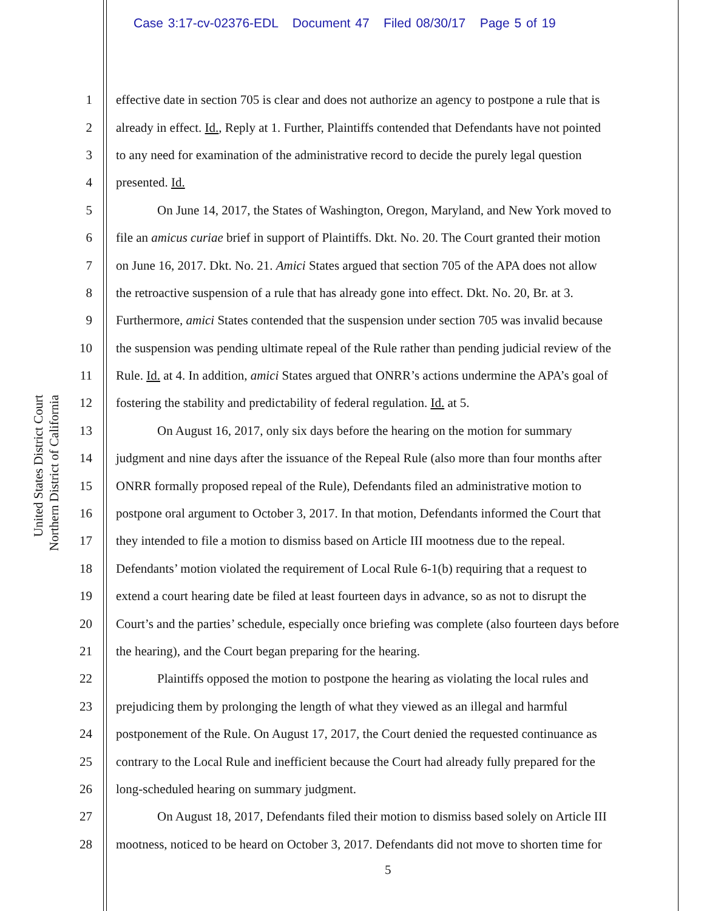Case 3:17-cv-02376-EDL Document 47 Filed 08/30/17 Page 5 of 19
United States District Court
Northern District of California
1 effective date in section 705 is clear and does not authorize an agency to postpone a rule that is
2 already in effect. Id., Reply at 1. Further, Plaintiffs contended that Defendants have not pointed
3 to any need for examination of the administrative record to decide the purely legal question
4 presented. Id.
5 On June 14, 2017, the States of Washington, Oregon, Maryland, and New York moved to
6 file an amicus curiae brief in support of Plaintiffs. Dkt. No. 20. The Court granted their motion
7 on June 16, 2017. Dkt. No. 21. Amici States argued that section 705 of the APA does not allow
8 the retroactive suspension of a rule that has already gone into effect. Dkt. No. 20, Br. at 3.
9 Furthermore, amici States contended that the suspension under section 705 was invalid because
10 the suspension was pending ultimate repeal of the Rule rather than pending judicial review of the
11 Rule. Id. at 4. In addition, amici States argued that ONRR’s actions undermine the APA’s goal of
12 fostering the stability and predictability of federal regulation. Id. at 5.
13 On August 16, 2017, only six days before the hearing on the motion for summary
14 judgment and nine days after the issuance of the Repeal Rule (also more than four months after
15 ONRR formally proposed repeal of the Rule), Defendants filed an administrative motion to
16 postpone oral argument to October 3, 2017. In that motion, Defendants informed the Court that
17 they intended to file a motion to dismiss based on Article III mootness due to the repeal.
18 Defendants’ motion violated the requirement of Local Rule 6-1(b) requiring that a request to
19 extend a court hearing date be filed at least fourteen days in advance, so as not to disrupt the
20 Court’s and the parties’ schedule, especially once briefing was complete (also fourteen days before
21 the hearing), and the Court began preparing for the hearing.
22 Plaintiffs opposed the motion to postpone the hearing as violating the local rules and
23 prejudicing them by prolonging the length of what they viewed as an illegal and harmful
24 postponement of the Rule. On August 17, 2017, the Court denied the requested continuance as
25 contrary to the Local Rule and inefficient because the Court had already fully prepared for the
26 long-scheduled hearing on summary judgment.
27 On August 18, 2017, Defendants filed their motion to dismiss based solely on Article III
28 mootness, noticed to be heard on October 3, 2017. Defendants did not move to shorten time for
5